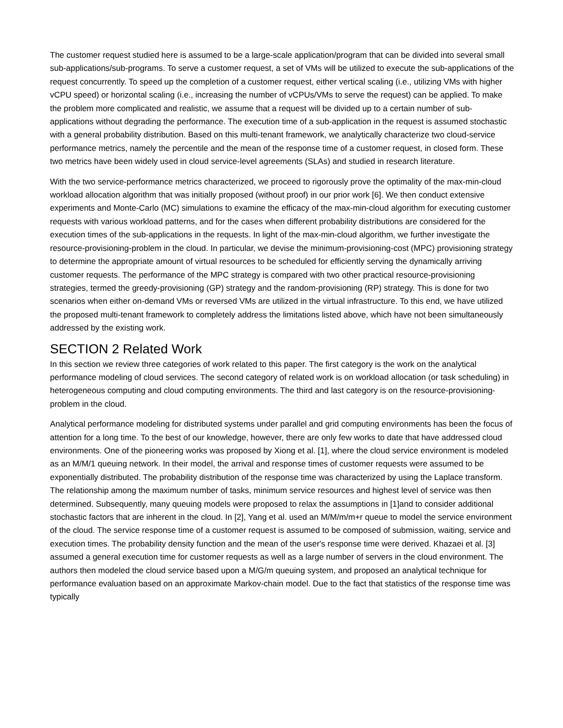The customer request studied here is assumed to be a large-scale application/program that can be divided into several small sub-applications/sub-programs. To serve a customer request, a set of VMs will be utilized to execute the sub-applications of the request concurrently. To speed up the completion of a customer request, either vertical scaling (i.e., utilizing VMs with higher vCPU speed) or horizontal scaling (i.e., increasing the number of vCPUs/VMs to serve the request) can be applied. To make the problem more complicated and realistic, we assume that a request will be divided up to a certain number of sub-applications without degrading the performance. The execution time of a sub-application in the request is assumed stochastic with a general probability distribution. Based on this multi-tenant framework, we analytically characterize two cloud-service performance metrics, namely the percentile and the mean of the response time of a customer request, in closed form. These two metrics have been widely used in cloud service-level agreements (SLAs) and studied in research literature.
With the two service-performance metrics characterized, we proceed to rigorously prove the optimality of the max-min-cloud workload allocation algorithm that was initially proposed (without proof) in our prior work [6]. We then conduct extensive experiments and Monte-Carlo (MC) simulations to examine the efficacy of the max-min-cloud algorithm for executing customer requests with various workload patterns, and for the cases when different probability distributions are considered for the execution times of the sub-applications in the requests. In light of the max-min-cloud algorithm, we further investigate the resource-provisioning-problem in the cloud. In particular, we devise the minimum-provisioning-cost (MPC) provisioning strategy to determine the appropriate amount of virtual resources to be scheduled for efficiently serving the dynamically arriving customer requests. The performance of the MPC strategy is compared with two other practical resource-provisioning strategies, termed the greedy-provisioning (GP) strategy and the random-provisioning (RP) strategy. This is done for two scenarios when either on-demand VMs or reversed VMs are utilized in the virtual infrastructure. To this end, we have utilized the proposed multi-tenant framework to completely address the limitations listed above, which have not been simultaneously addressed by the existing work.
SECTION 2 Related Work
In this section we review three categories of work related to this paper. The first category is the work on the analytical performance modeling of cloud services. The second category of related work is on workload allocation (or task scheduling) in heterogeneous computing and cloud computing environments. The third and last category is on the resource-provisioning-problem in the cloud.
Analytical performance modeling for distributed systems under parallel and grid computing environments has been the focus of attention for a long time. To the best of our knowledge, however, there are only few works to date that have addressed cloud environments. One of the pioneering works was proposed by Xiong et al. [1], where the cloud service environment is modeled as an M/M/1 queuing network. In their model, the arrival and response times of customer requests were assumed to be exponentially distributed. The probability distribution of the response time was characterized by using the Laplace transform. The relationship among the maximum number of tasks, minimum service resources and highest level of service was then determined. Subsequently, many queuing models were proposed to relax the assumptions in [1]and to consider additional stochastic factors that are inherent in the cloud. In [2], Yang et al. used an M/M/m/m+r queue to model the service environment of the cloud. The service response time of a customer request is assumed to be composed of submission, waiting, service and execution times. The probability density function and the mean of the user's response time were derived. Khazaei et al. [3] assumed a general execution time for customer requests as well as a large number of servers in the cloud environment. The authors then modeled the cloud service based upon a M/G/m queuing system, and proposed an analytical technique for performance evaluation based on an approximate Markov-chain model. Due to the fact that statistics of the response time was typically